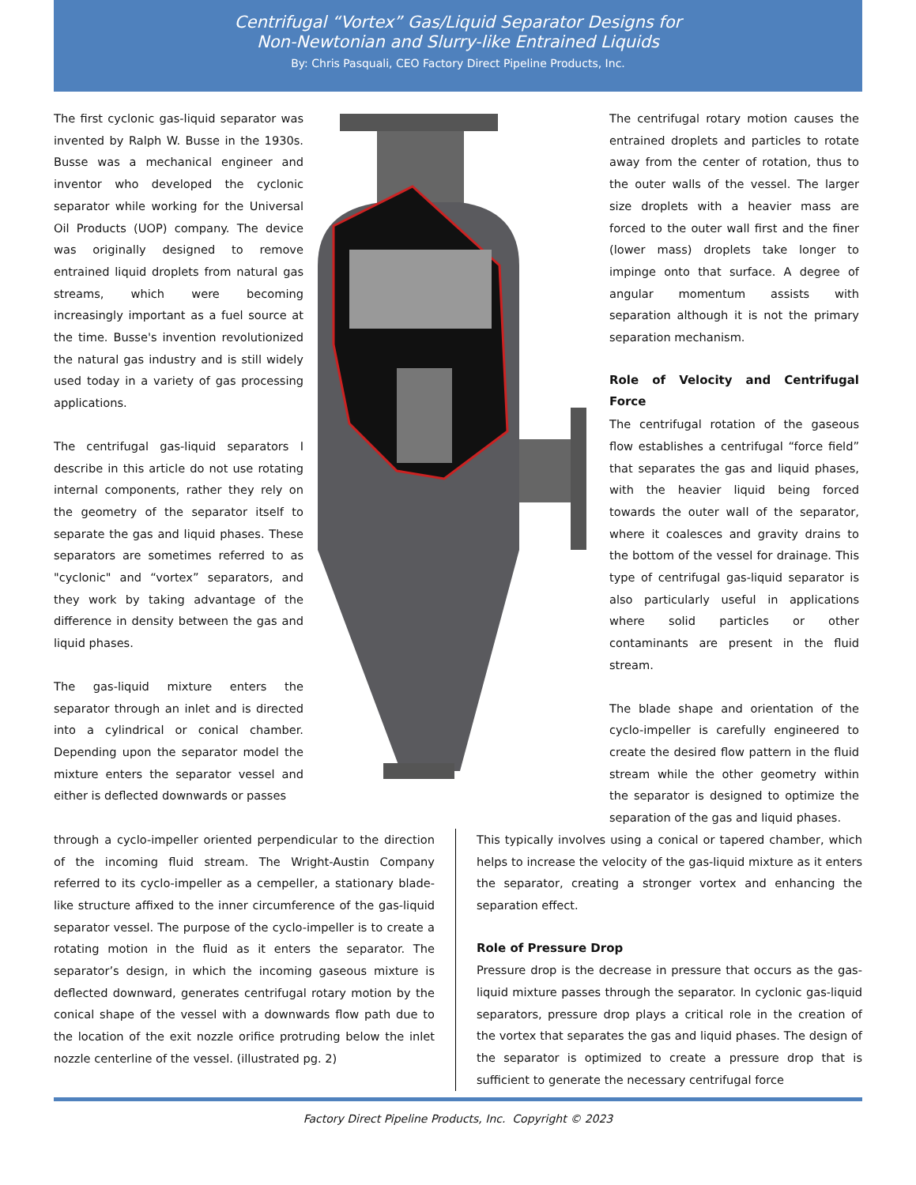Centrifugal “Vortex” Gas/Liquid Separator Designs for
Non-Newtonian and Slurry-like Entrained Liquids
By: Chris Pasquali, CEO Factory Direct Pipeline Products, Inc.
The first cyclonic gas-liquid separator was invented by Ralph W. Busse in the 1930s. Busse was a mechanical engineer and inventor who developed the cyclonic separator while working for the Universal Oil Products (UOP) company. The device was originally designed to remove entrained liquid droplets from natural gas streams, which were becoming increasingly important as a fuel source at the time. Busse's invention revolutionized the natural gas industry and is still widely used today in a variety of gas processing applications.
The centrifugal gas-liquid separators I describe in this article do not use rotating internal components, rather they rely on the geometry of the separator itself to separate the gas and liquid phases. These separators are sometimes referred to as "cyclonic" and “vortex” separators, and they work by taking advantage of the difference in density between the gas and liquid phases.
The gas-liquid mixture enters the separator through an inlet and is directed into a cylindrical or conical chamber. Depending upon the separator model the mixture enters the separator vessel and either is deflected downwards or passes
The centrifugal rotary motion causes the entrained droplets and particles to rotate away from the center of rotation, thus to the outer walls of the vessel. The larger size droplets with a heavier mass are forced to the outer wall first and the finer (lower mass) droplets take longer to impinge onto that surface. A degree of angular momentum assists with separation although it is not the primary separation mechanism.
Role of Velocity and Centrifugal Force
The centrifugal rotation of the gaseous flow establishes a centrifugal “force field” that separates the gas and liquid phases, with the heavier liquid being forced towards the outer wall of the separator, where it coalesces and gravity drains to the bottom of the vessel for drainage. This type of centrifugal gas-liquid separator is also particularly useful in applications where solid particles or other contaminants are present in the fluid stream.
The blade shape and orientation of the cyclo-impeller is carefully engineered to create the desired flow pattern in the fluid stream while the other geometry within the separator is designed to optimize the separation of the gas and liquid phases.
through a cyclo-impeller oriented perpendicular to the direction of the incoming fluid stream. The Wright-Austin Company referred to its cyclo-impeller as a cempeller, a stationary blade-like structure affixed to the inner circumference of the gas-liquid separator vessel. The purpose of the cyclo-impeller is to create a rotating motion in the fluid as it enters the separator. The separator’s design, in which the incoming gaseous mixture is deflected downward, generates centrifugal rotary motion by the conical shape of the vessel with a downwards flow path due to the location of the exit nozzle orifice protruding below the inlet nozzle centerline of the vessel. (illustrated pg. 2)
This typically involves using a conical or tapered chamber, which helps to increase the velocity of the gas-liquid mixture as it enters the separator, creating a stronger vortex and enhancing the separation effect.
Role of Pressure Drop
Pressure drop is the decrease in pressure that occurs as the gas-liquid mixture passes through the separator. In cyclonic gas-liquid separators, pressure drop plays a critical role in the creation of the vortex that separates the gas and liquid phases. The design of the separator is optimized to create a pressure drop that is sufficient to generate the necessary centrifugal force
Factory Direct Pipeline Products, Inc. Copyright © 2023